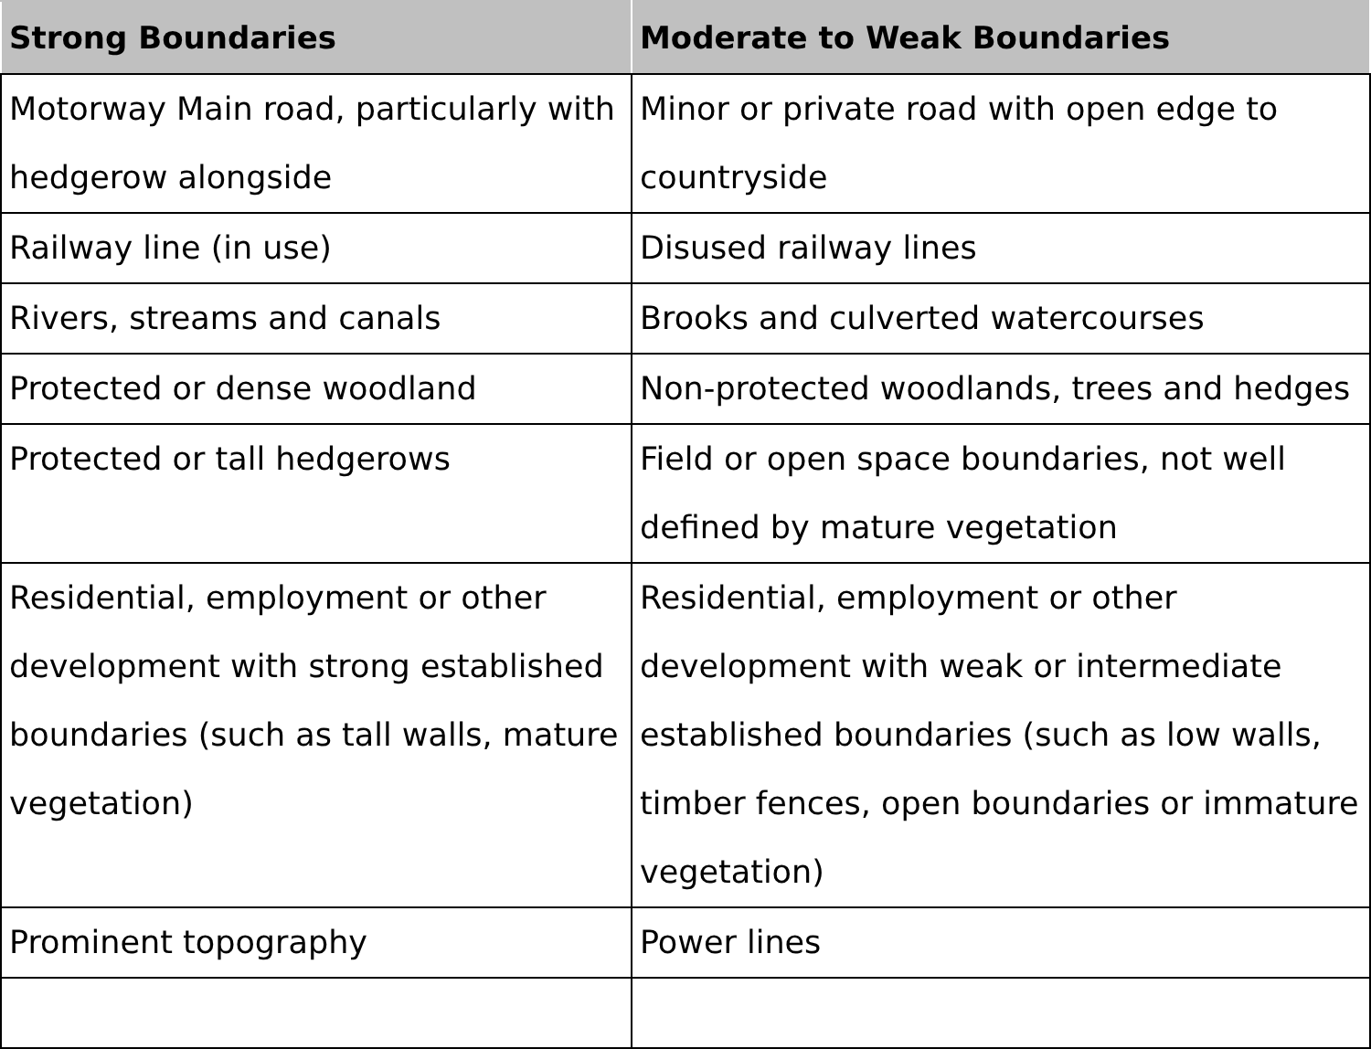| Strong Boundaries | Moderate to Weak Boundaries |
| --- | --- |
| Motorway Main road, particularly with hedgerow alongside | Minor or private road with open edge to countryside |
| Railway line (in use) | Disused railway lines |
| Rivers, streams and canals | Brooks and culverted watercourses |
| Protected or dense woodland | Non-protected woodlands, trees and hedges |
| Protected or tall hedgerows | Field or open space boundaries, not well defined by mature vegetation |
| Residential, employment or other development with strong established boundaries (such as tall walls, mature vegetation) | Residential, employment or other development with weak or intermediate established boundaries (such as low walls, timber fences, open boundaries or immature vegetation) |
| Prominent topography | Power lines |